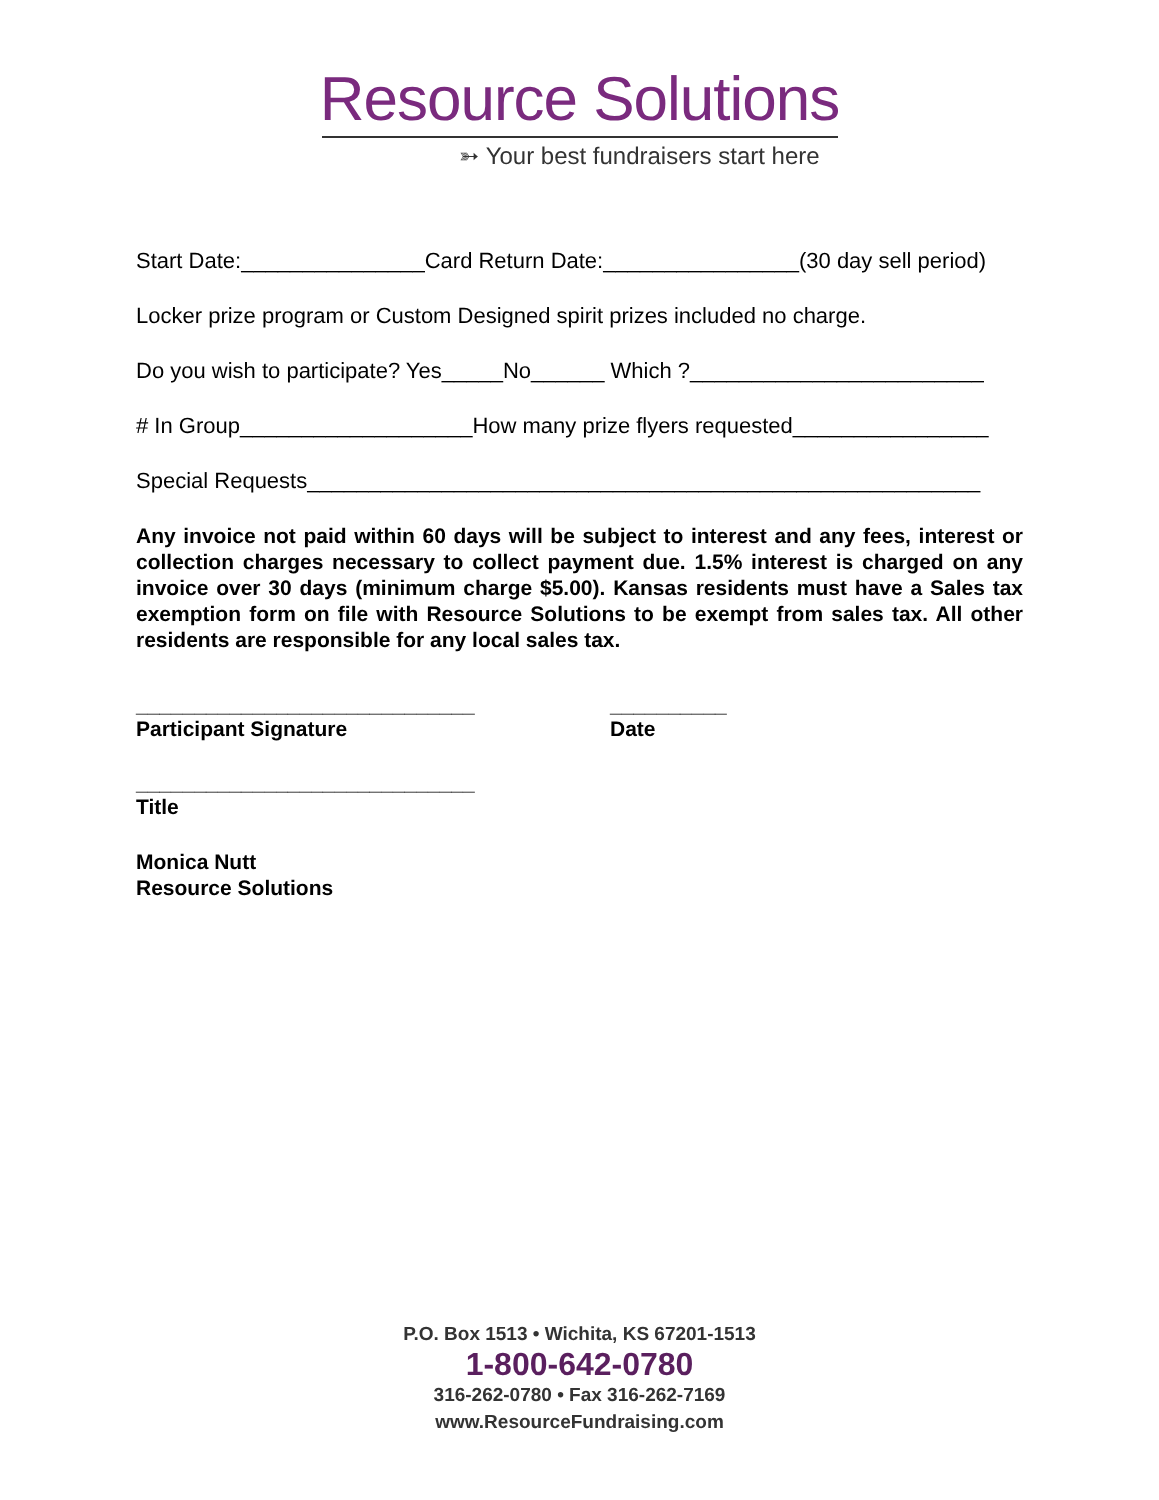Resource Solutions
➳ Your best fundraisers start here
Start Date:_______________Card Return Date:________________(30 day sell period)
Locker prize program or Custom Designed spirit prizes included no charge.
Do you wish to participate? Yes_____No______ Which ?________________________
# In Group___________________How many prize flyers requested________________
Special Requests_______________________________________________________
Any invoice not paid within 60 days will be subject to interest and any fees, interest or collection charges necessary to collect payment due. 1.5% interest is charged on any invoice over 30 days (minimum charge $5.00). Kansas residents must have a Sales tax exemption form on file with Resource Solutions to be exempt from sales tax. All other residents are responsible for any local sales tax.
_____________________________
Participant Signature
__________
Date
_____________________________
Title
Monica Nutt
Resource Solutions
P.O. Box 1513 • Wichita, KS 67201-1513
1-800-642-0780
316-262-0780 • Fax 316-262-7169
www.ResourceFundraising.com